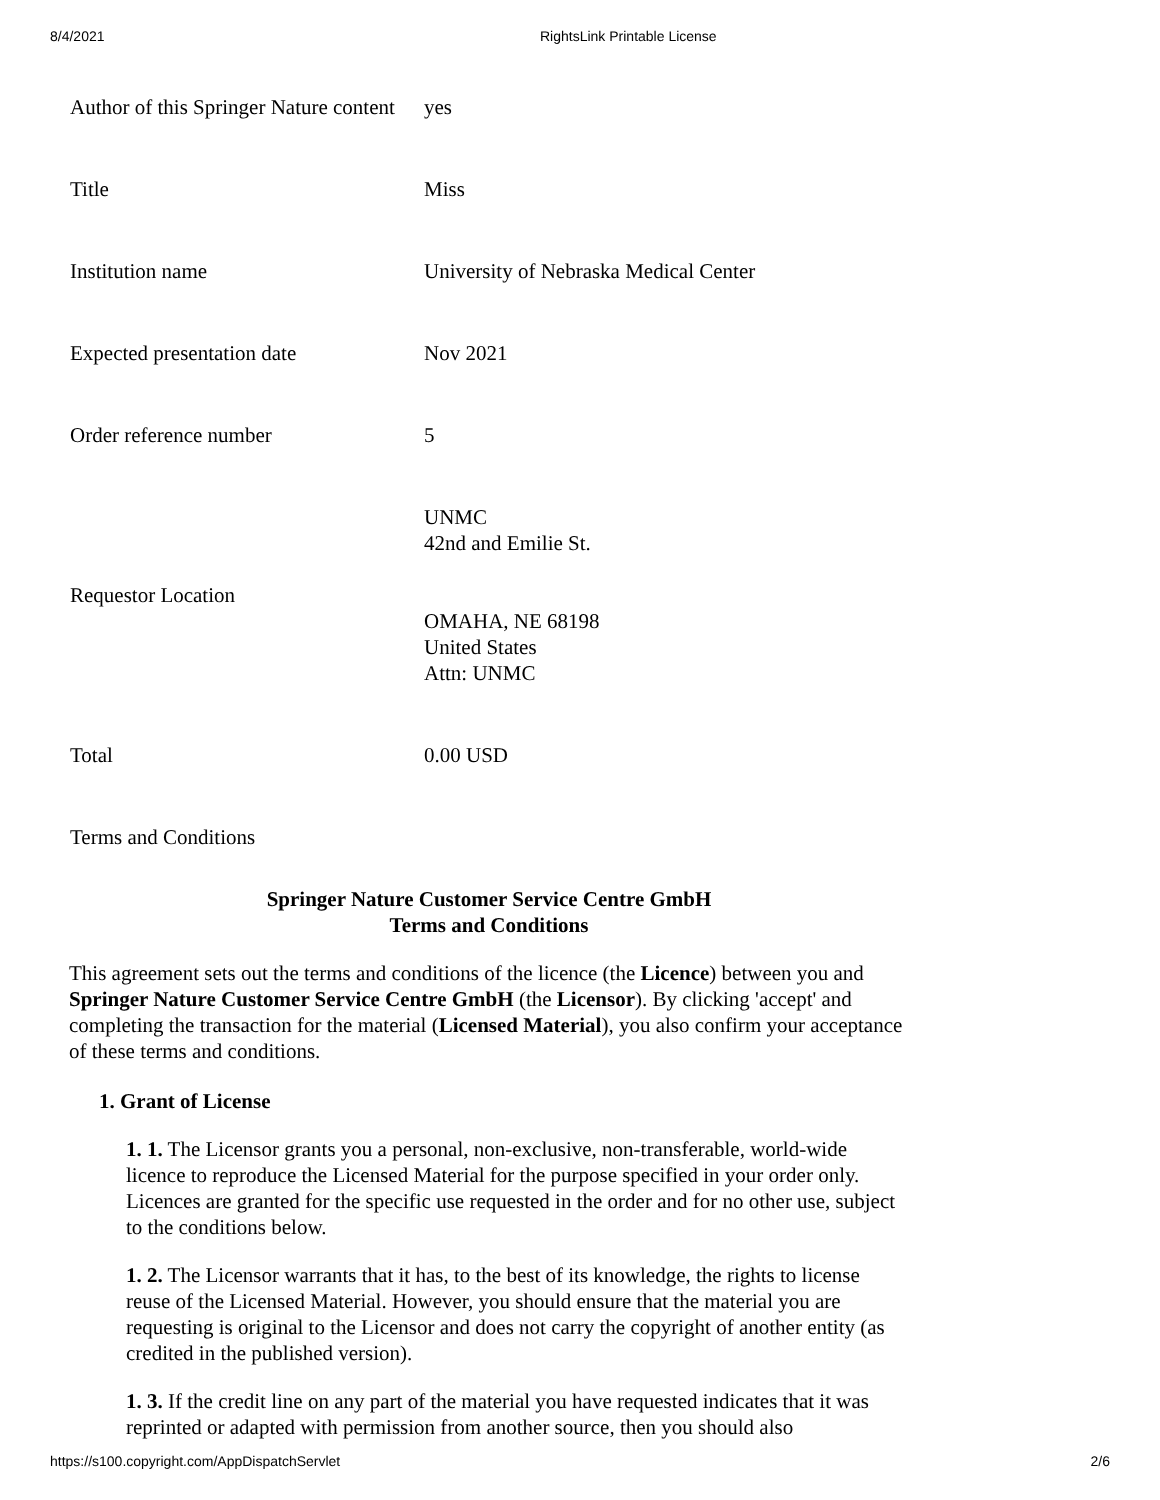8/4/2021 RightsLink Printable License
| Author of this Springer Nature content | yes |
| Title | Miss |
| Institution name | University of Nebraska Medical Center |
| Expected presentation date | Nov 2021 |
| Order reference number | 5 |
| Requestor Location | UNMC 42nd and Emilie St. OMAHA, NE 68198 United States Attn: UNMC |
| Total | 0.00 USD |
| Terms and Conditions | |
Springer Nature Customer Service Centre GmbH
Terms and Conditions
This agreement sets out the terms and conditions of the licence (the Licence) between you and Springer Nature Customer Service Centre GmbH (the Licensor). By clicking 'accept' and completing the transaction for the material (Licensed Material), you also confirm your acceptance of these terms and conditions.
1. Grant of License
1. 1. The Licensor grants you a personal, non-exclusive, non-transferable, world-wide licence to reproduce the Licensed Material for the purpose specified in your order only. Licences are granted for the specific use requested in the order and for no other use, subject to the conditions below.
1. 2. The Licensor warrants that it has, to the best of its knowledge, the rights to license reuse of the Licensed Material. However, you should ensure that the material you are requesting is original to the Licensor and does not carry the copyright of another entity (as credited in the published version).
1. 3. If the credit line on any part of the material you have requested indicates that it was reprinted or adapted with permission from another source, then you should also
https://s100.copyright.com/AppDispatchServlet 2/6